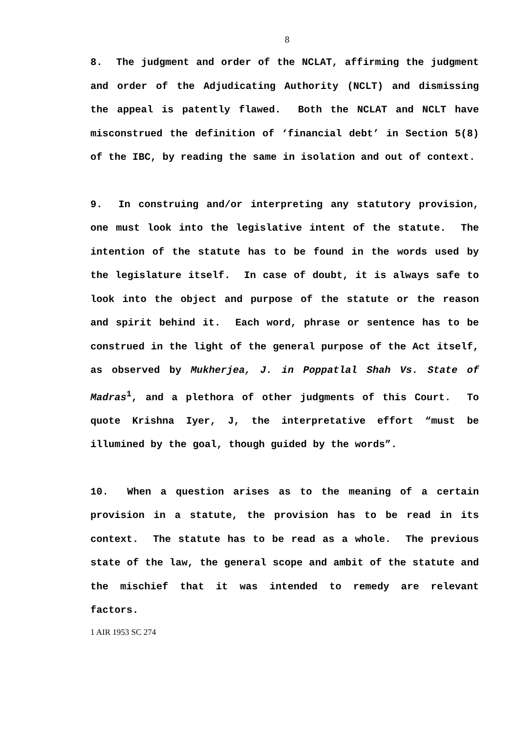8
8. The judgment and order of the NCLAT, affirming the judgment and order of the Adjudicating Authority (NCLT) and dismissing the appeal is patently flawed. Both the NCLAT and NCLT have misconstrued the definition of ‘financial debt’ in Section 5(8) of the IBC, by reading the same in isolation and out of context.
9. In construing and/or interpreting any statutory provision, one must look into the legislative intent of the statute. The intention of the statute has to be found in the words used by the legislature itself. In case of doubt, it is always safe to look into the object and purpose of the statute or the reason and spirit behind it. Each word, phrase or sentence has to be construed in the light of the general purpose of the Act itself, as observed by Mukherjea, J. in Poppatlal Shah Vs. State of Madras<sup>1</sup>, and a plethora of other judgments of this Court. To quote Krishna Iyer, J, the interpretative effort “must be illumined by the goal, though guided by the words”.
10. When a question arises as to the meaning of a certain provision in a statute, the provision has to be read in its context. The statute has to be read as a whole. The previous state of the law, the general scope and ambit of the statute and the mischief that it was intended to remedy are relevant factors.
1 AIR 1953 SC 274